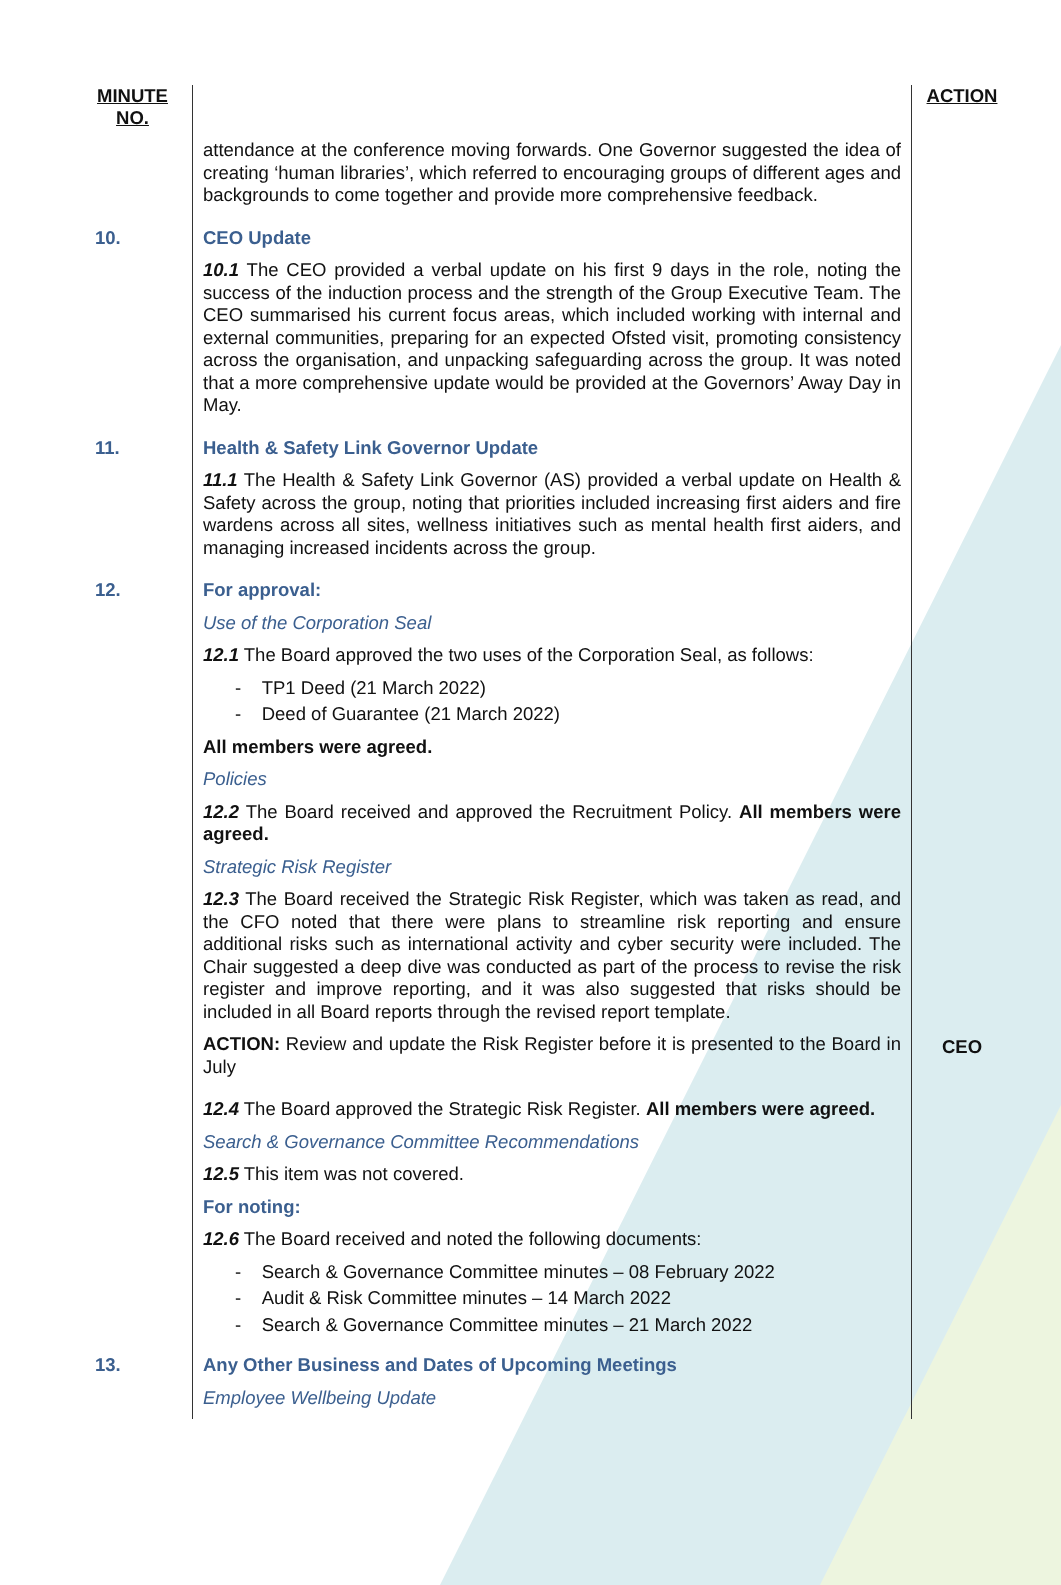| MINUTE NO. | | ACTION |
| | attendance at the conference moving forwards. One Governor suggested the idea of creating ‘human libraries’, which referred to encouraging groups of different ages and backgrounds to come together and provide more comprehensive feedback. | |
| 10. | CEO Update 10.1 The CEO provided a verbal update on his first 9 days in the role, noting the success of the induction process and the strength of the Group Executive Team. The CEO summarised his current focus areas, which included working with internal and external communities, preparing for an expected Ofsted visit, promoting consistency across the organisation, and unpacking safeguarding across the group. It was noted that a more comprehensive update would be provided at the Governors’ Away Day in May. | |
| 11. | Health & Safety Link Governor Update 11.1 The Health & Safety Link Governor (AS) provided a verbal update on Health & Safety across the group, noting that priorities included increasing first aiders and fire wardens across all sites, wellness initiatives such as mental health first aiders, and managing increased incidents across the group. | |
| 12. | For approval: Use of the Corporation Seal 12.1 The Board approved the two uses of the Corporation Seal, as follows: - TP1 Deed (21 March 2022) - Deed of Guarantee (21 March 2022) All members were agreed. Policies 12.2 The Board received and approved the Recruitment Policy. All members were agreed. Strategic Risk Register 12.3 The Board received the Strategic Risk Register, which was taken as read, and the CFO noted that there were plans to streamline risk reporting and ensure additional risks such as international activity and cyber security were included. The Chair suggested a deep dive was conducted as part of the process to revise the risk register and improve reporting, and it was also suggested that risks should be included in all Board reports through the revised report template. ACTION: Review and update the Risk Register before it is presented to the Board in July | CEO |
| | 12.4 The Board approved the Strategic Risk Register. All members were agreed. Search & Governance Committee Recommendations 12.5 This item was not covered. For noting: 12.6 The Board received and noted the following documents: - Search & Governance Committee minutes – 08 February 2022 - Audit & Risk Committee minutes – 14 March 2022 - Search & Governance Committee minutes – 21 March 2022 | |
| 13. | Any Other Business and Dates of Upcoming Meetings Employee Wellbeing Update | |